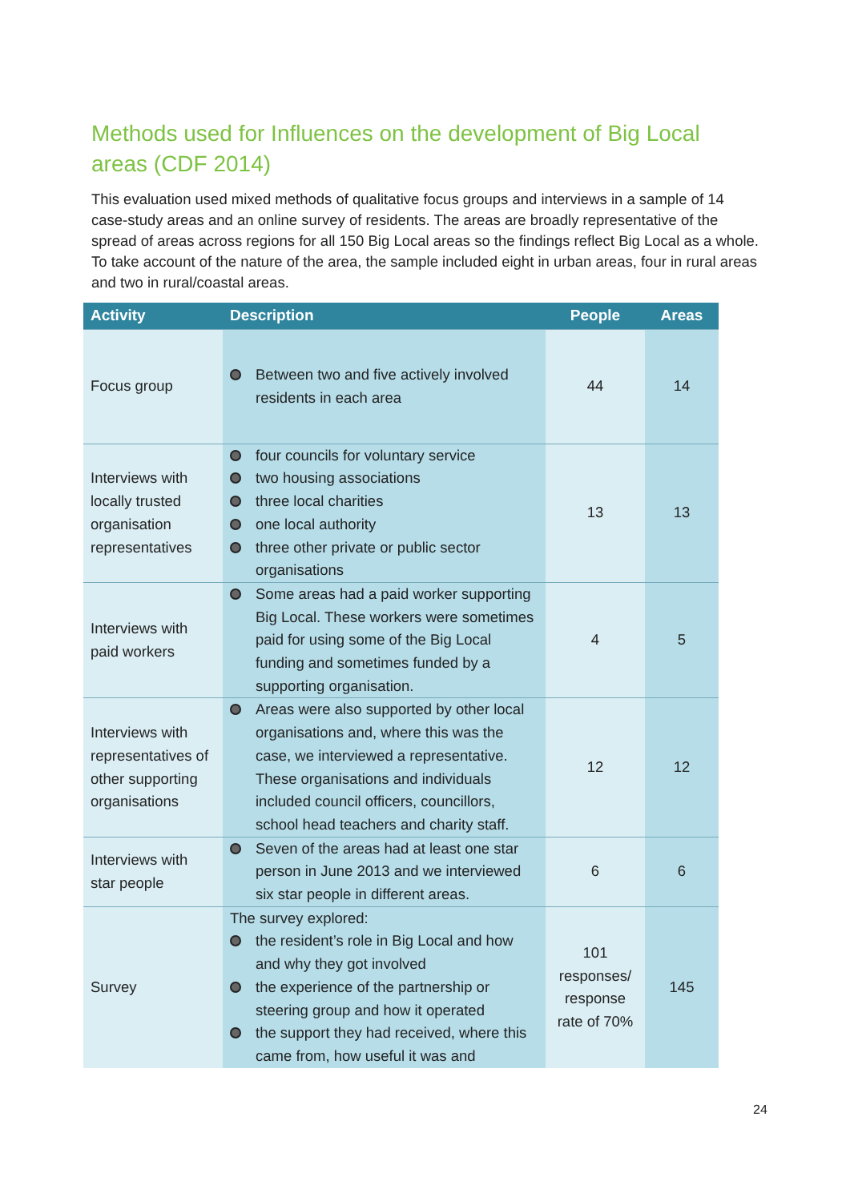Methods used for Influences on the development of Big Local areas (CDF 2014)
This evaluation used mixed methods of qualitative focus groups and interviews in a sample of 14 case-study areas and an online survey of residents. The areas are broadly representative of the spread of areas across regions for all 150 Big Local areas so the findings reflect Big Local as a whole. To take account of the nature of the area, the sample included eight in urban areas, four in rural areas and two in rural/coastal areas.
| Activity | Description | People | Areas |
| --- | --- | --- | --- |
| Focus group | Between two and five actively involved residents in each area | 44 | 14 |
| Interviews with locally trusted organisation representatives | four councils for voluntary service two housing associations three local charities one local authority three other private or public sector organisations | 13 | 13 |
| Interviews with paid workers | Some areas had a paid worker supporting Big Local. These workers were sometimes paid for using some of the Big Local funding and sometimes funded by a supporting organisation. | 4 | 5 |
| Interviews with representatives of other supporting organisations | Areas were also supported by other local organisations and, where this was the case, we interviewed a representative. These organisations and individuals included council officers, councillors, school head teachers and charity staff. | 12 | 12 |
| Interviews with star people | Seven of the areas had at least one star person in June 2013 and we interviewed six star people in different areas. | 6 | 6 |
| Survey | The survey explored: the resident’s role in Big Local and how and why they got involved the experience of the partnership or steering group and how it operated the support they had received, where this came from, how useful it was and | 101 responses/ response rate of 70% | 145 |
24